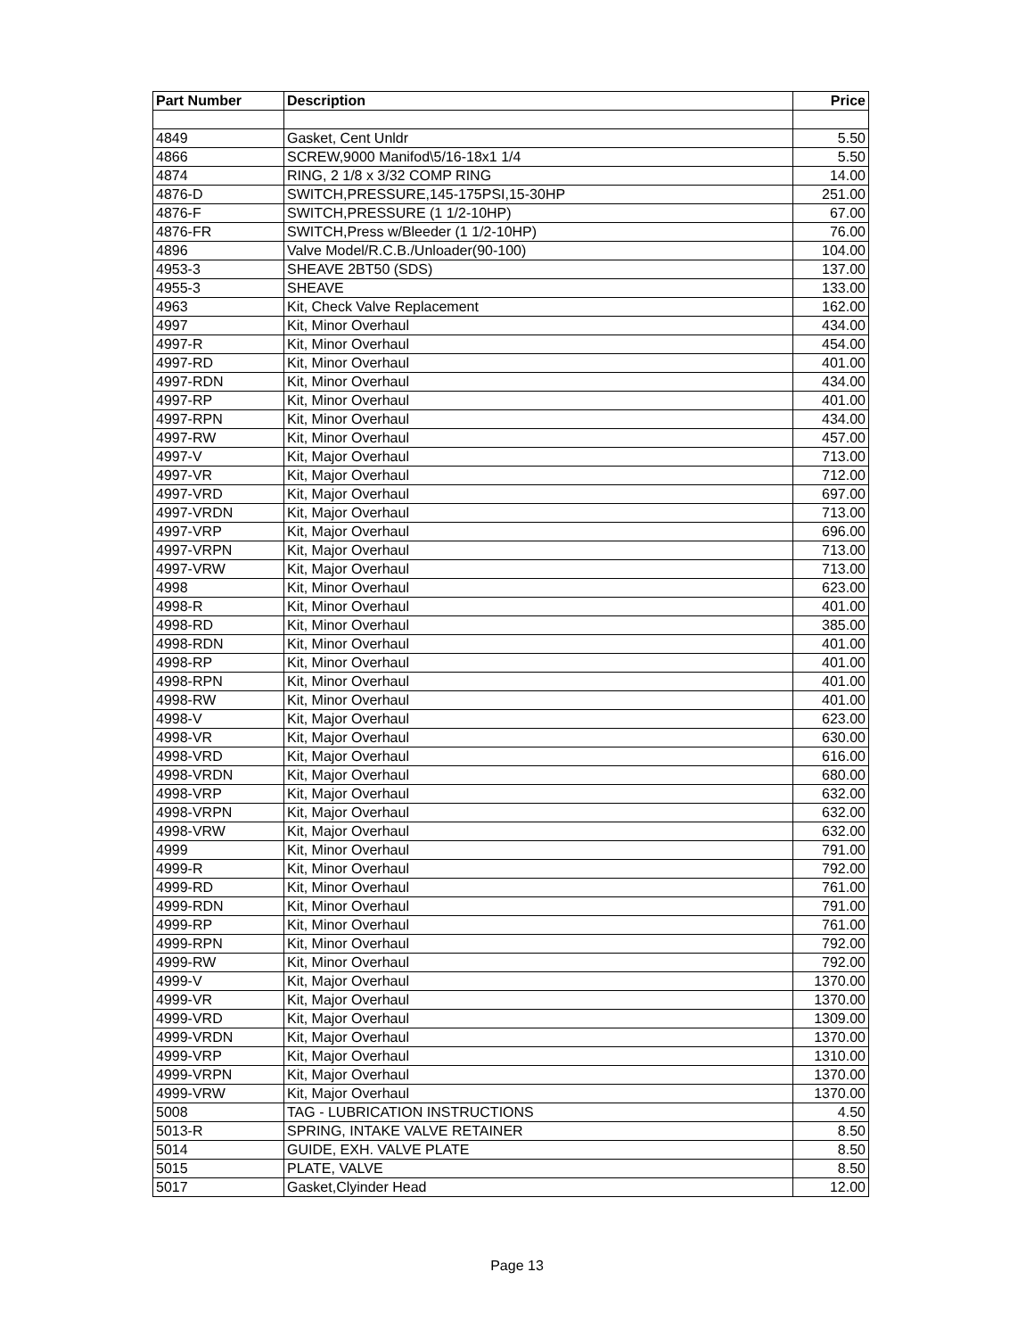| Part Number | Description | Price |
| --- | --- | --- |
| 4849 | Gasket, Cent Unldr | 5.50 |
| 4866 | SCREW,9000 Manifod\5/16-18x1 1/4 | 5.50 |
| 4874 | RING, 2 1/8 x 3/32 COMP RING | 14.00 |
| 4876-D | SWITCH,PRESSURE,145-175PSI,15-30HP | 251.00 |
| 4876-F | SWITCH,PRESSURE (1 1/2-10HP) | 67.00 |
| 4876-FR | SWITCH,Press w/Bleeder (1 1/2-10HP) | 76.00 |
| 4896 | Valve Model/R.C.B./Unloader(90-100) | 104.00 |
| 4953-3 | SHEAVE 2BT50 (SDS) | 137.00 |
| 4955-3 | SHEAVE | 133.00 |
| 4963 | Kit, Check Valve Replacement | 162.00 |
| 4997 | Kit, Minor Overhaul | 434.00 |
| 4997-R | Kit, Minor Overhaul | 454.00 |
| 4997-RD | Kit, Minor Overhaul | 401.00 |
| 4997-RDN | Kit, Minor Overhaul | 434.00 |
| 4997-RP | Kit, Minor Overhaul | 401.00 |
| 4997-RPN | Kit, Minor Overhaul | 434.00 |
| 4997-RW | Kit, Minor Overhaul | 457.00 |
| 4997-V | Kit, Major Overhaul | 713.00 |
| 4997-VR | Kit, Major Overhaul | 712.00 |
| 4997-VRD | Kit, Major Overhaul | 697.00 |
| 4997-VRDN | Kit, Major Overhaul | 713.00 |
| 4997-VRP | Kit, Major Overhaul | 696.00 |
| 4997-VRPN | Kit, Major Overhaul | 713.00 |
| 4997-VRW | Kit, Major Overhaul | 713.00 |
| 4998 | Kit, Minor Overhaul | 623.00 |
| 4998-R | Kit, Minor Overhaul | 401.00 |
| 4998-RD | Kit, Minor Overhaul | 385.00 |
| 4998-RDN | Kit, Minor Overhaul | 401.00 |
| 4998-RP | Kit, Minor Overhaul | 401.00 |
| 4998-RPN | Kit, Minor Overhaul | 401.00 |
| 4998-RW | Kit, Minor Overhaul | 401.00 |
| 4998-V | Kit, Major Overhaul | 623.00 |
| 4998-VR | Kit, Major Overhaul | 630.00 |
| 4998-VRD | Kit, Major Overhaul | 616.00 |
| 4998-VRDN | Kit, Major Overhaul | 680.00 |
| 4998-VRP | Kit, Major Overhaul | 632.00 |
| 4998-VRPN | Kit, Major Overhaul | 632.00 |
| 4998-VRW | Kit, Major Overhaul | 632.00 |
| 4999 | Kit, Minor Overhaul | 791.00 |
| 4999-R | Kit, Minor Overhaul | 792.00 |
| 4999-RD | Kit, Minor Overhaul | 761.00 |
| 4999-RDN | Kit, Minor Overhaul | 791.00 |
| 4999-RP | Kit, Minor Overhaul | 761.00 |
| 4999-RPN | Kit, Minor Overhaul | 792.00 |
| 4999-RW | Kit, Minor Overhaul | 792.00 |
| 4999-V | Kit, Major Overhaul | 1370.00 |
| 4999-VR | Kit, Major Overhaul | 1370.00 |
| 4999-VRD | Kit, Major Overhaul | 1309.00 |
| 4999-VRDN | Kit, Major Overhaul | 1370.00 |
| 4999-VRP | Kit, Major Overhaul | 1310.00 |
| 4999-VRPN | Kit, Major Overhaul | 1370.00 |
| 4999-VRW | Kit, Major Overhaul | 1370.00 |
| 5008 | TAG - LUBRICATION INSTRUCTIONS | 4.50 |
| 5013-R | SPRING, INTAKE VALVE RETAINER | 8.50 |
| 5014 | GUIDE, EXH. VALVE PLATE | 8.50 |
| 5015 | PLATE, VALVE | 8.50 |
| 5017 | Gasket,Clyinder Head | 12.00 |
Page 13